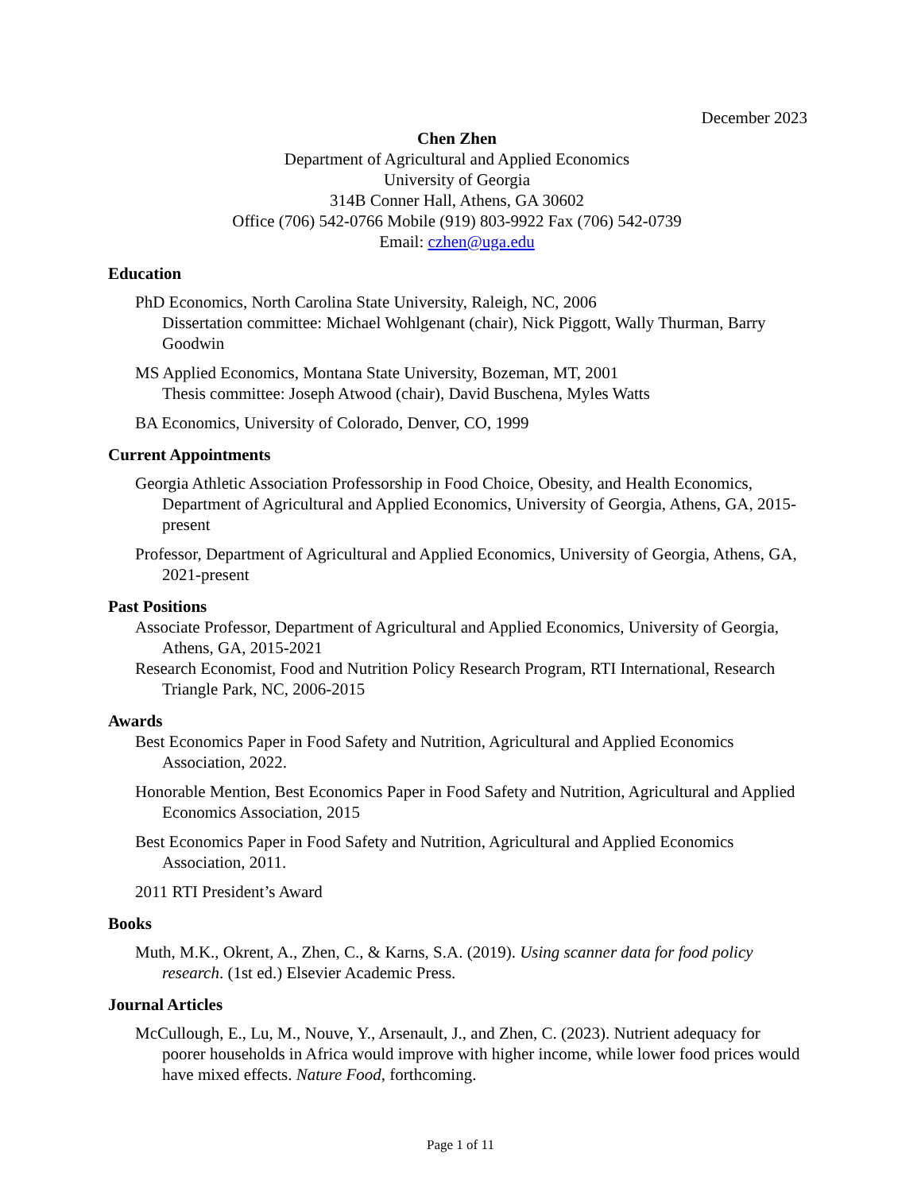December 2023
Chen Zhen
Department of Agricultural and Applied Economics
University of Georgia
314B Conner Hall, Athens, GA 30602
Office (706) 542-0766 Mobile (919) 803-9922 Fax (706) 542-0739
Email: czhen@uga.edu
Education
PhD Economics, North Carolina State University, Raleigh, NC, 2006
Dissertation committee: Michael Wohlgenant (chair), Nick Piggott, Wally Thurman, Barry Goodwin
MS Applied Economics, Montana State University, Bozeman, MT, 2001
Thesis committee: Joseph Atwood (chair), David Buschena, Myles Watts
BA Economics, University of Colorado, Denver, CO, 1999
Current Appointments
Georgia Athletic Association Professorship in Food Choice, Obesity, and Health Economics, Department of Agricultural and Applied Economics, University of Georgia, Athens, GA, 2015-present
Professor, Department of Agricultural and Applied Economics, University of Georgia, Athens, GA, 2021-present
Past Positions
Associate Professor, Department of Agricultural and Applied Economics, University of Georgia, Athens, GA, 2015-2021
Research Economist, Food and Nutrition Policy Research Program, RTI International, Research Triangle Park, NC, 2006-2015
Awards
Best Economics Paper in Food Safety and Nutrition, Agricultural and Applied Economics Association, 2022.
Honorable Mention, Best Economics Paper in Food Safety and Nutrition, Agricultural and Applied Economics Association, 2015
Best Economics Paper in Food Safety and Nutrition, Agricultural and Applied Economics Association, 2011.
2011 RTI President’s Award
Books
Muth, M.K., Okrent, A., Zhen, C., & Karns, S.A. (2019). Using scanner data for food policy research. (1st ed.) Elsevier Academic Press.
Journal Articles
McCullough, E., Lu, M., Nouve, Y., Arsenault, J., and Zhen, C. (2023). Nutrient adequacy for poorer households in Africa would improve with higher income, while lower food prices would have mixed effects. Nature Food, forthcoming.
Page 1 of 11